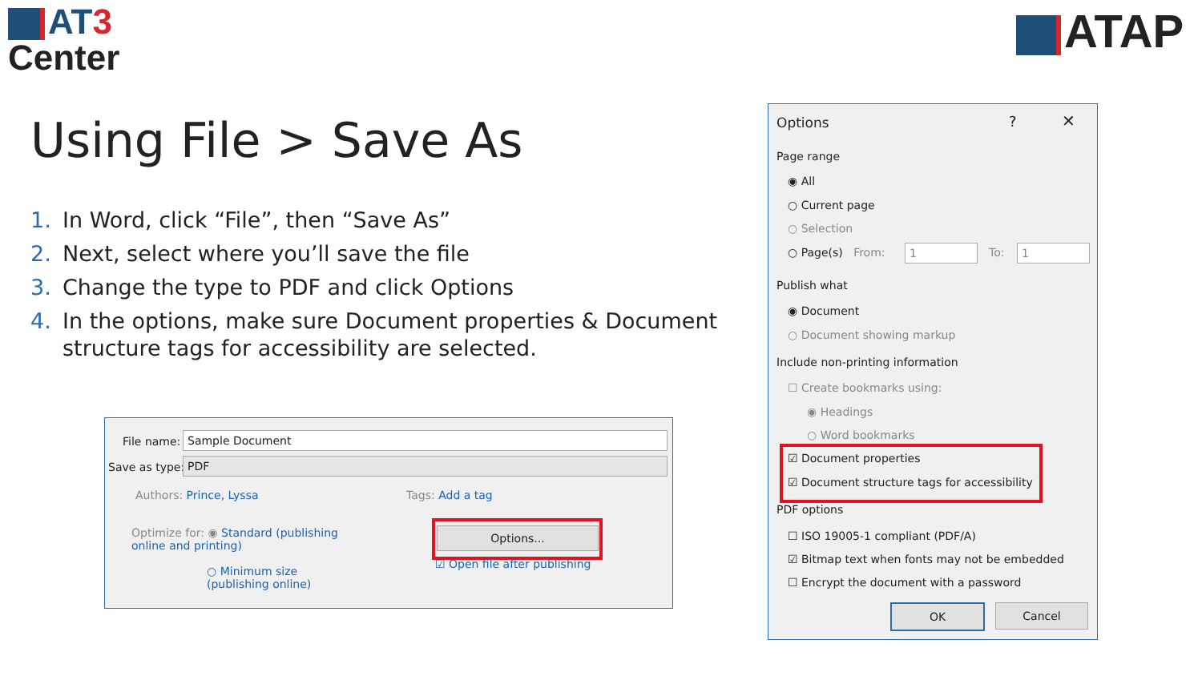AT 3
Center
ATAP
Using File > Save As
1. In Word, click “File”, then “Save As”
2. Next, select where you’ll save the file
3. Change the type to PDF and click Options
4. In the options, make sure Document properties & Document structure tags for accessibility are selected.
File name: Sample Document
Save as type: PDF
Authors: Prince, Lyssa Tags: Add a tag
Optimize for: ◉ Standard (publishing
online and printing)
○ Minimum size
(publishing online)
Options...
☑ Open file after publishing
Options ? ✕
Page range
◉ All
○ Current page
○ Selection
○ Page(s) From: 1 To: 1
Publish what
◉ Document
○ Document showing markup
Include non-printing information
☐ Create bookmarks using:
◉ Headings
○ Word bookmarks
☑ Document properties
☑ Document structure tags for accessibility
PDF options
☐ ISO 19005-1 compliant (PDF/A)
☑ Bitmap text when fonts may not be embedded
☐ Encrypt the document with a password
OK Cancel